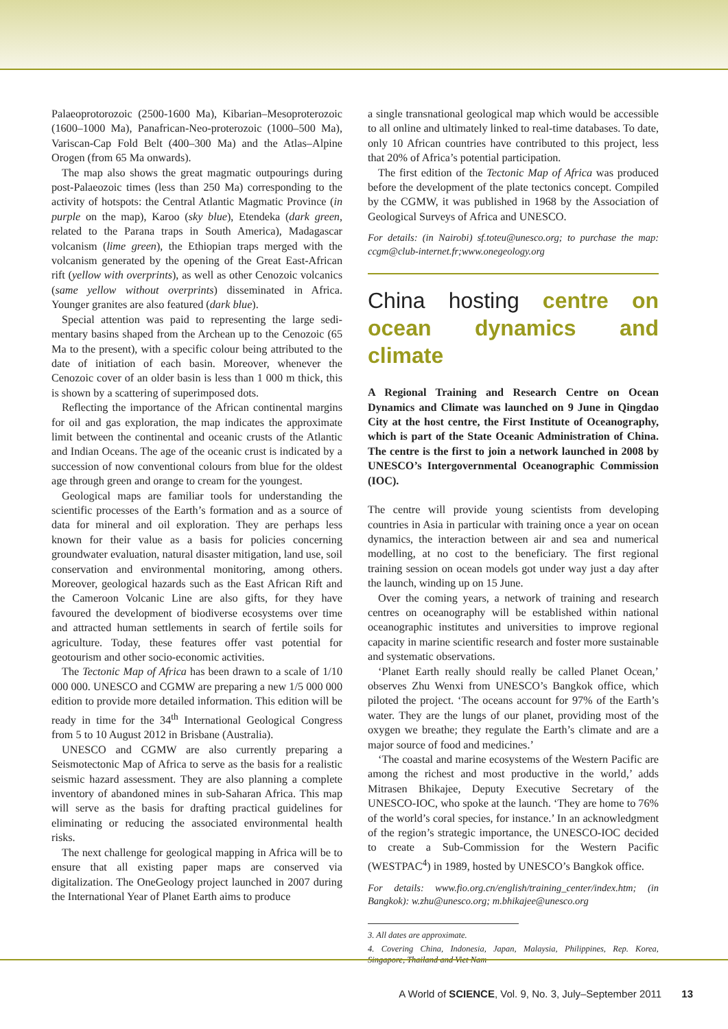Palaeoprotorozoic (2500-1600 Ma), Kibarian–Meso­proterozoic (1600–1000 Ma), Panafrican-Neo-proterozoic (1000–500 Ma), Variscan-Cap Fold Belt (400–300 Ma) and the Atlas–Alpine Orogen (from 65 Ma onwards).
The map also shows the great magmatic outpourings during post-Palaeozoic times (less than 250 Ma) corres­ponding to the activity of hotspots: the Central Atlantic Magmatic Province (in purple on the map), Karoo (sky blue), Etendeka (dark green, related to the Parana traps in South America), Madagascar volcanism (lime green), the Ethiopian traps merged with the volcanism generated by the opening of the Great East-African rift (yellow with overprints), as well as other Cenozoic volcanics (same yellow without overprints) disseminated in Africa. Younger granites are also featured (dark blue).
Special attention was paid to representing the large sedi­mentary basins shaped from the Archean up to the Cenozoic (65 Ma to the present), with a specific colour being attributed to the date of initiation of each basin. Moreover, whenever the Cenozoic cover of an older basin is less than 1 000 m thick, this is shown by a scattering of superimposed dots.
Reflecting the importance of the African continental margins for oil and gas exploration, the map indicates the approximate limit between the continental and oceanic crusts of the Atlantic and Indian Oceans. The age of the oceanic crust is indicated by a succession of now conventional colours from blue for the oldest age through green and orange to cream for the youngest.
Geological maps are familiar tools for understanding the scientific processes of the Earth’s formation and as a source of data for mineral and oil exploration. They are perhaps less known for their value as a basis for policies concerning groundwater evaluation, natural disaster mitigation, land use, soil conservation and environmental monitoring, among oth­ers. Moreover, geological hazards such as the East African Rift and the Cameroon Volcanic Line are also gifts, for they have favoured the development of biodiverse ecosystems over time and attracted human settlements in search of fertile soils for agriculture. Today, these features offer vast potential for geotourism and other socio-economic activities.
The Tectonic Map of Africa has been drawn to a scale of 1/10 000 000. UNESCO and CGMW are preparing a new 1/5 000 000 edition to provide more detailed information. This edition will be ready in time for the 34<sup>th</sup> International Geological Congress from 5 to 10 August 2012 in Brisbane (Australia).
UNESCO and CGMW are also currently preparing a Seismotectonic Map of Africa to serve as the basis for a realistic seismic hazard assessment. They are also planning a complete inventory of abandoned mines in sub-Saharan Africa. This map will serve as the basis for drafting practical guidelines for eliminating or reducing the associated environ­mental health risks.
The next challenge for geological mapping in Africa will be to ensure that all existing paper maps are conserved via digitalization. The OneGeology project launched in 2007 during the International Year of Planet Earth aims to produce
a single transnational geological map which would be acces­sible to all online and ultimately linked to real-time data­bases. To date, only 10 African countries have contributed to this project, less that 20% of Africa’s potential participation.
The first edition of the Tectonic Map of Africa was pro­duced before the development of the plate tectonics concept. Compiled by the CGMW, it was published in 1968 by the Association of Geological Surveys of Africa and UNESCO.
For details: (in Nairobi) sf.toteu@unesco.org; to purchase the map: ccgm@club-internet.fr;www.onegeology.org
China hosting centre on ocean dynamics and climate
A Regional Training and Research Centre on Ocean Dynamics and Climate was launched on 9 June in Qingdao City at the host centre, the First Institute of Oceanography, which is part of the State Oceanic Administration of China. The centre is the first to join a network launched in 2008 by UNESCO’s Inter­governmental Oceanographic Commission (IOC).
The centre will provide young scientists from developing countries in Asia in particular with training once a year on ocean dynamics, the interaction between air and sea and numerical modelling, at no cost to the beneficiary. The first regional training session on ocean models got under way just a day after the launch, winding up on 15 June.
Over the coming years, a network of training and research centres on oceanography will be established within national oceanographic institutes and universities to improve regional capacity in marine scientific research and foster more sus­tainable and systematic observations.
‘Planet Earth really should really be called Planet Ocean,’ observes Zhu Wenxi from UNESCO’s Bangkok office, which piloted the project. ‘The oceans account for 97% of the Earth’s water. They are the lungs of our planet, providing most of the oxygen we breathe; they regulate the Earth’s climate and are a major source of food and medicines.’
‘The coastal and marine ecosystems of the Western Pacific are among the richest and most productive in the world,’ adds Mitrasen Bhikajee, Deputy Executive Secretary of the UNESCO-IOC, who spoke at the launch. ‘They are home to 76% of the world’s coral species, for instance.’ In an acknowledgment of the region’s strategic importance, the UNESCO-IOC decided to create a Sub-Commission for the Western Pacific (WESTPAC<sup>4</sup>) in 1989, hosted by UNESCO’s Bangkok office.
For details: www.fio.org.cn/english/training_center/index.htm; (in Bangkok): w.zhu@unesco.org; m.bhikajee@unesco.org
3. All dates are approximate.
4. Covering China, Indonesia, Japan, Malaysia, Philippines, Rep. Korea, Singapore, Thailand and Viet Nam
A World of SCIENCE, Vol. 9, No. 3, July–September 2011 13